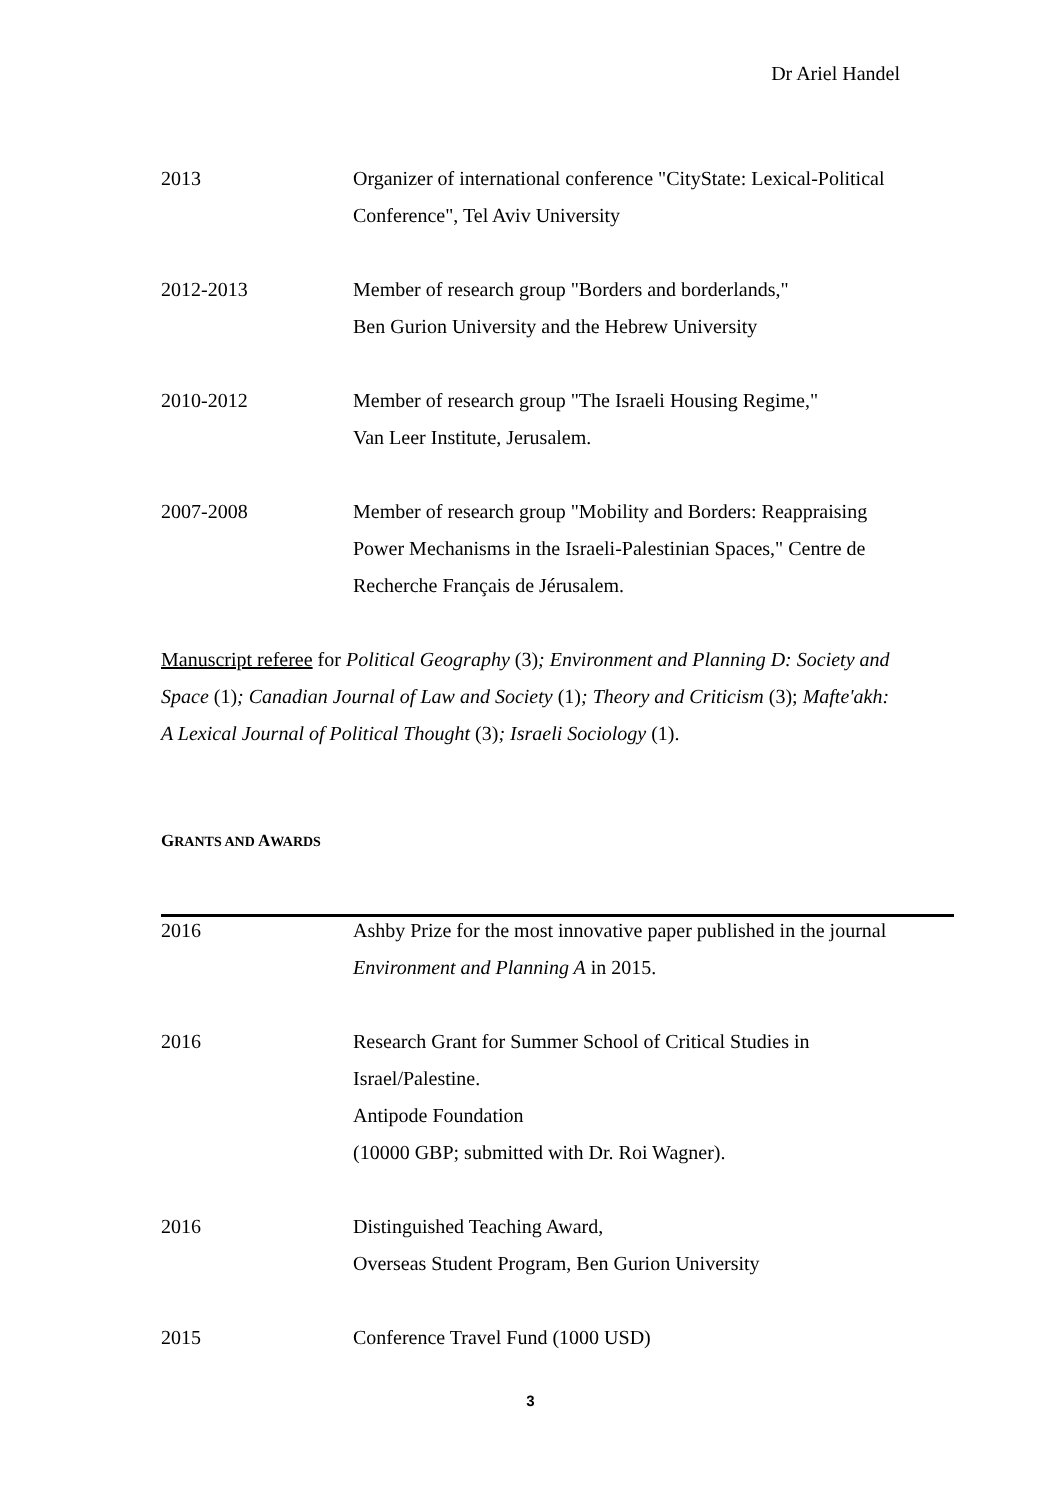Dr Ariel Handel
2013 Organizer of international conference "CityState: Lexical-Political Conference", Tel Aviv University
2012-2013 Member of research group "Borders and borderlands,"
Ben Gurion University and the Hebrew University
2010-2012 Member of research group "The Israeli Housing Regime,"
Van Leer Institute, Jerusalem.
2007-2008 Member of research group "Mobility and Borders: Reappraising Power Mechanisms in the Israeli-Palestinian Spaces," Centre de Recherche Français de Jérusalem.
Manuscript referee for Political Geography (3); Environment and Planning D: Society and Space (1); Canadian Journal of Law and Society (1); Theory and Criticism (3); Mafte'akh: A Lexical Journal of Political Thought (3); Israeli Sociology (1).
GRANTS AND AWARDS
2016 Ashby Prize for the most innovative paper published in the journal Environment and Planning A in 2015.
2016 Research Grant for Summer School of Critical Studies in Israel/Palestine.
Antipode Foundation
(10000 GBP; submitted with Dr. Roi Wagner).
2016 Distinguished Teaching Award,
Overseas Student Program, Ben Gurion University
2015 Conference Travel Fund (1000 USD)
3